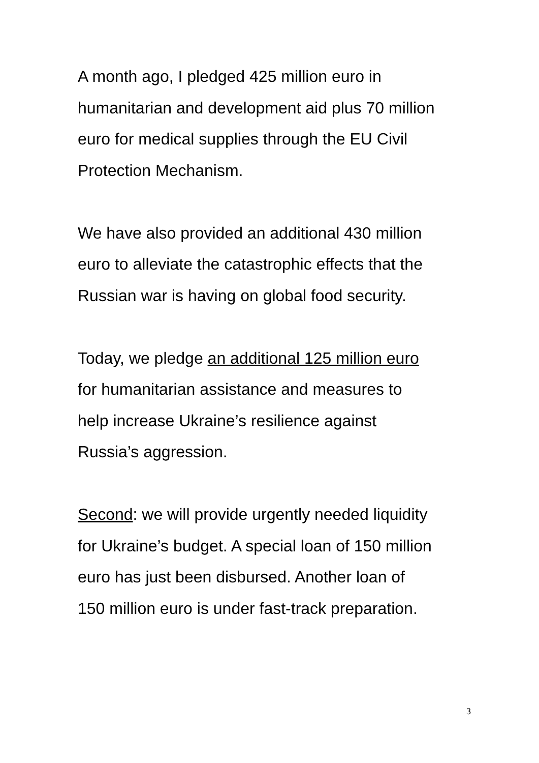A month ago, I pledged 425 million euro in
humanitarian and development aid plus 70 million
euro for medical supplies through the EU Civil
Protection Mechanism.
We have also provided an additional 430 million
euro to alleviate the catastrophic effects that the
Russian war is having on global food security.
Today, we pledge an additional 125 million euro
for humanitarian assistance and measures to
help increase Ukraine’s resilience against
Russia’s aggression.
Second: we will provide urgently needed liquidity
for Ukraine’s budget. A special loan of 150 million
euro has just been disbursed. Another loan of
150 million euro is under fast-track preparation.
3